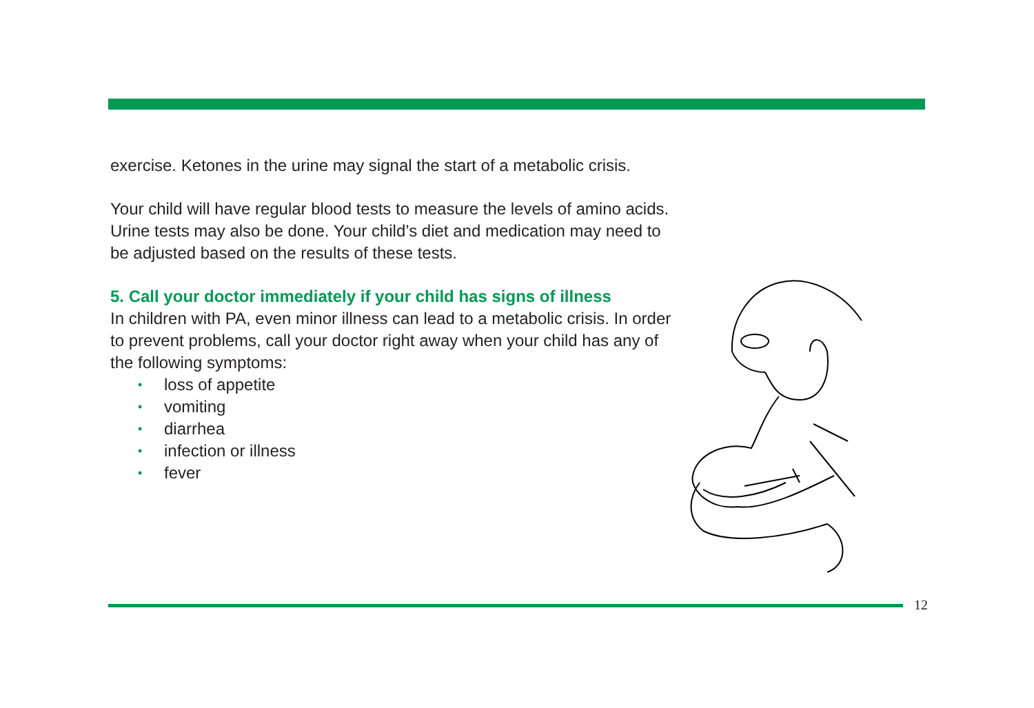exercise. Ketones in the urine may signal the start of a metabolic crisis.
Your child will have regular blood tests to measure the levels of amino acids. Urine tests may also be done. Your child’s diet and medication may need to be adjusted based on the results of these tests.
5. Call your doctor immediately if your child has signs of illness
In children with PA, even minor illness can lead to a metabolic crisis. In order to prevent problems, call your doctor right away when your child has any of the following symptoms:
• loss of appetite
• vomiting
• diarrhea
• infection or illness
• fever
12